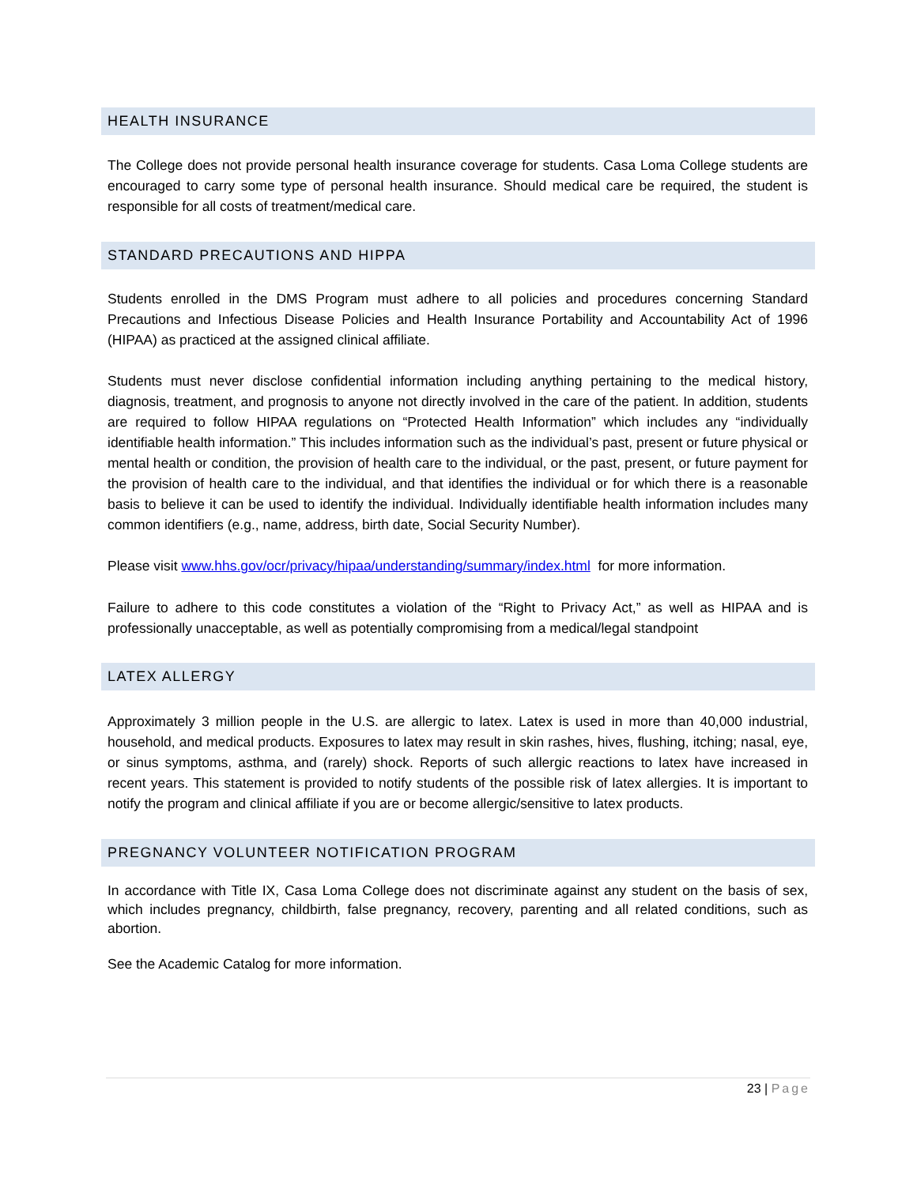HEALTH INSURANCE
The College does not provide personal health insurance coverage for students. Casa Loma College students are encouraged to carry some type of personal health insurance. Should medical care be required, the student is responsible for all costs of treatment/medical care.
STANDARD PRECAUTIONS AND HIPPA
Students enrolled in the DMS Program must adhere to all policies and procedures concerning Standard Precautions and Infectious Disease Policies and Health Insurance Portability and Accountability Act of 1996 (HIPAA) as practiced at the assigned clinical affiliate.
Students must never disclose confidential information including anything pertaining to the medical history, diagnosis, treatment, and prognosis to anyone not directly involved in the care of the patient. In addition, students are required to follow HIPAA regulations on “Protected Health Information” which includes any “individually identifiable health information.” This includes information such as the individual’s past, present or future physical or mental health or condition, the provision of health care to the individual, or the past, present, or future payment for the provision of health care to the individual, and that identifies the individual or for which there is a reasonable basis to believe it can be used to identify the individual. Individually identifiable health information includes many common identifiers (e.g., name, address, birth date, Social Security Number).
Please visit www.hhs.gov/ocr/privacy/hipaa/understanding/summary/index.html for more information.
Failure to adhere to this code constitutes a violation of the “Right to Privacy Act,” as well as HIPAA and is professionally unacceptable, as well as potentially compromising from a medical/legal standpoint
LATEX ALLERGY
Approximately 3 million people in the U.S. are allergic to latex. Latex is used in more than 40,000 industrial, household, and medical products. Exposures to latex may result in skin rashes, hives, flushing, itching; nasal, eye, or sinus symptoms, asthma, and (rarely) shock. Reports of such allergic reactions to latex have increased in recent years. This statement is provided to notify students of the possible risk of latex allergies. It is important to notify the program and clinical affiliate if you are or become allergic/sensitive to latex products.
PREGNANCY VOLUNTEER NOTIFICATION PROGRAM
In accordance with Title IX, Casa Loma College does not discriminate against any student on the basis of sex, which includes pregnancy, childbirth, false pregnancy, recovery, parenting and all related conditions, such as abortion.
See the Academic Catalog for more information.
23 | Page